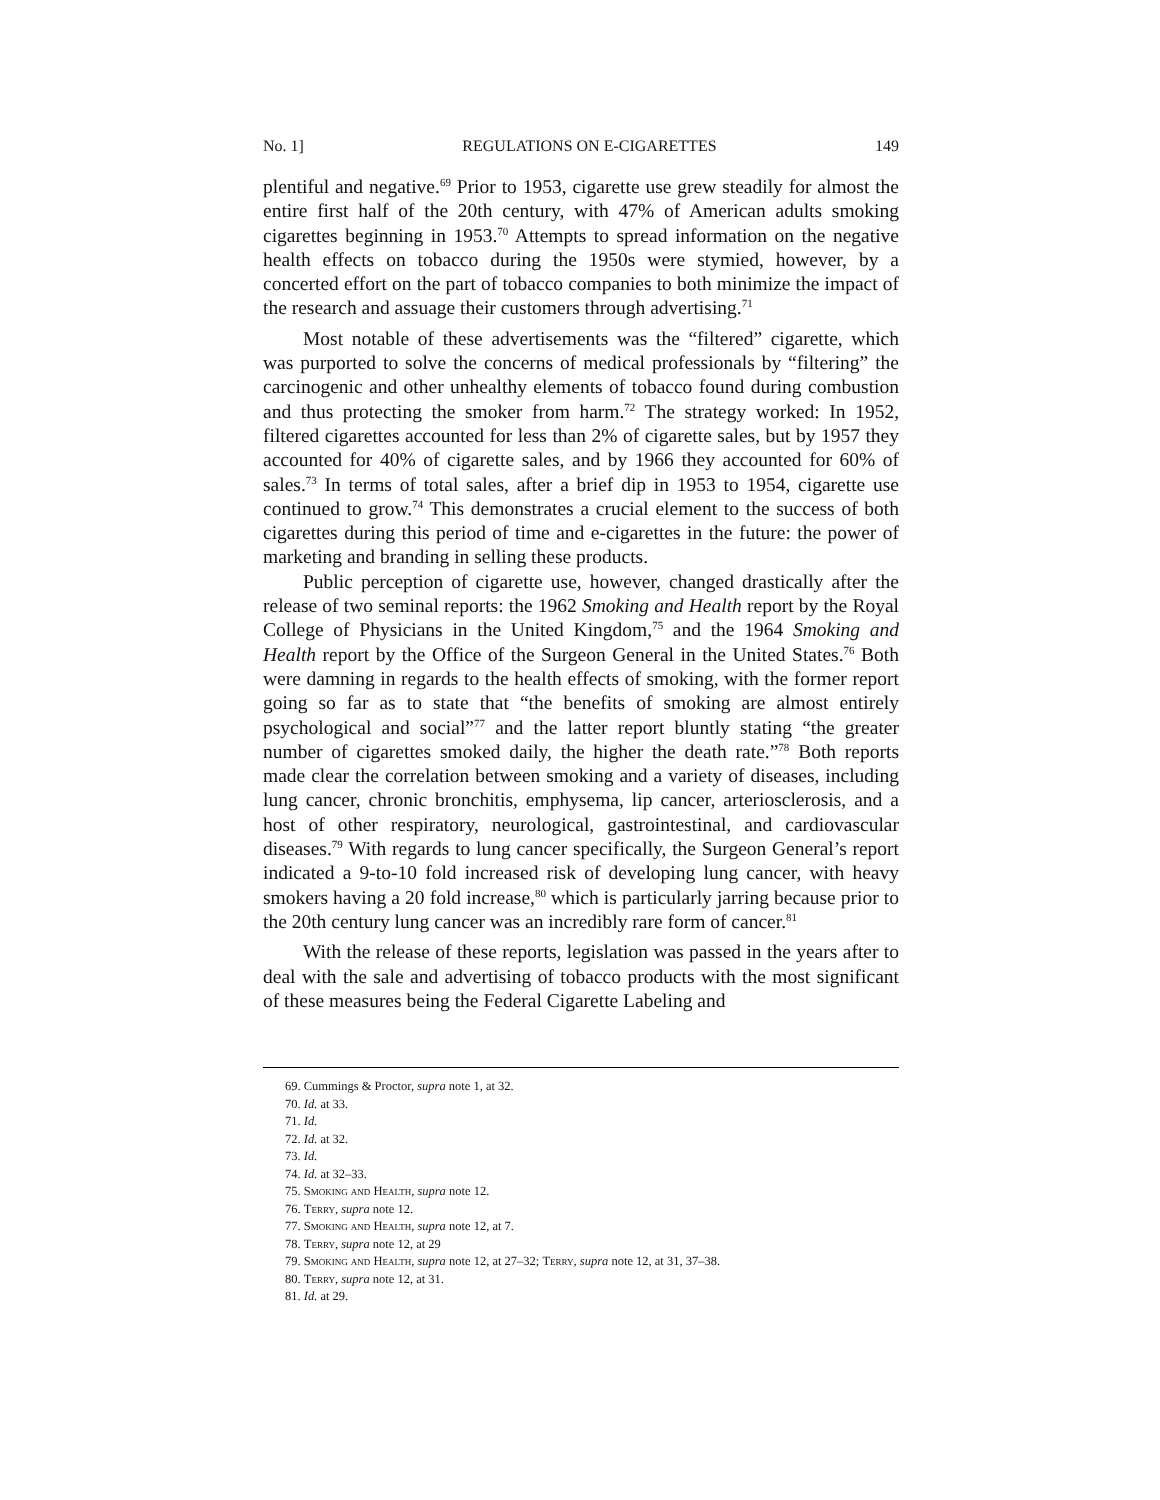No. 1] REGULATIONS ON E-CIGARETTES 149
plentiful and negative.<sup>69</sup> Prior to 1953, cigarette use grew steadily for almost the entire first half of the 20th century, with 47% of American adults smoking cigarettes beginning in 1953.<sup>70</sup> Attempts to spread information on the negative health effects on tobacco during the 1950s were stymied, however, by a concerted effort on the part of tobacco companies to both minimize the impact of the research and assuage their customers through advertising.<sup>71</sup>
Most notable of these advertisements was the “filtered” cigarette, which was purported to solve the concerns of medical professionals by “filtering” the carcinogenic and other unhealthy elements of tobacco found during combustion and thus protecting the smoker from harm.<sup>72</sup> The strategy worked: In 1952, filtered cigarettes accounted for less than 2% of cigarette sales, but by 1957 they accounted for 40% of cigarette sales, and by 1966 they accounted for 60% of sales.<sup>73</sup> In terms of total sales, after a brief dip in 1953 to 1954, cigarette use continued to grow.<sup>74</sup> This demonstrates a crucial element to the success of both cigarettes during this period of time and e-cigarettes in the future: the power of marketing and branding in selling these products.
Public perception of cigarette use, however, changed drastically after the release of two seminal reports: the 1962 Smoking and Health report by the Royal College of Physicians in the United Kingdom,<sup>75</sup> and the 1964 Smoking and Health report by the Office of the Surgeon General in the United States.<sup>76</sup> Both were damning in regards to the health effects of smoking, with the former report going so far as to state that “the benefits of smoking are almost entirely psychological and social”<sup>77</sup> and the latter report bluntly stating “the greater number of cigarettes smoked daily, the higher the death rate.”<sup>78</sup> Both reports made clear the correlation between smoking and a variety of diseases, including lung cancer, chronic bronchitis, emphysema, lip cancer, arteriosclerosis, and a host of other respiratory, neurological, gastrointestinal, and cardiovascular diseases.<sup>79</sup> With regards to lung cancer specifically, the Surgeon General’s report indicated a 9-to-10 fold increased risk of developing lung cancer, with heavy smokers having a 20 fold increase,<sup>80</sup> which is particularly jarring because prior to the 20th century lung cancer was an incredibly rare form of cancer.<sup>81</sup>
With the release of these reports, legislation was passed in the years after to deal with the sale and advertising of tobacco products with the most significant of these measures being the Federal Cigarette Labeling and
69. Cummings & Proctor, supra note 1, at 32.
70. Id. at 33.
71. Id.
72. Id. at 32.
73. Id.
74. Id. at 32–33.
75. Smoking and Health, supra note 12.
76. Terry, supra note 12.
77. Smoking and Health, supra note 12, at 7.
78. Terry, supra note 12, at 29
79. Smoking and Health, supra note 12, at 27–32; Terry, supra note 12, at 31, 37–38.
80. Terry, supra note 12, at 31.
81. Id. at 29.